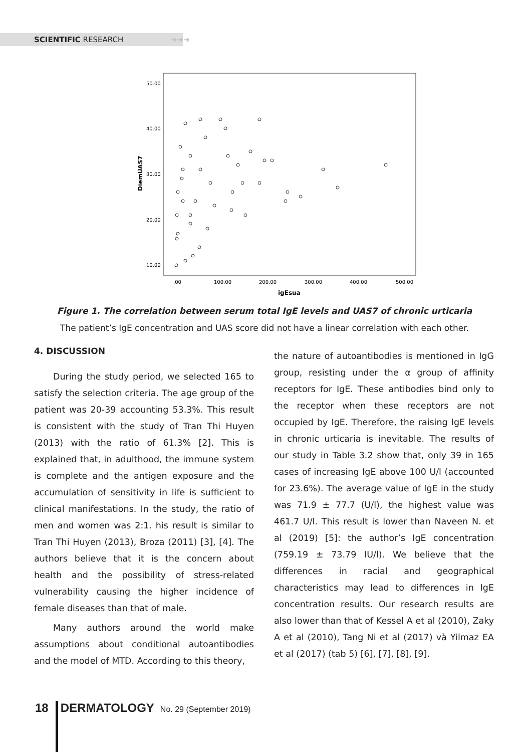SCIENTIFIC RESEARCH ➜➜➜
50.00
40.00
30.00
20.00
10.00
.00
100.00
200.00
300.00
400.00
500.00
igEsua
DiemUAS7
Figure 1. The correlation between serum total IgE levels and UAS7 of chronic urticaria
The patient’s IgE concentration and UAS score did not have a linear correlation with each other.
4. DISCUSSION
During the study period, we selected 165 to satisfy the selection criteria. The age group of the patient was 20-39 accounting 53.3%. This result is consistent with the study of Tran Thi Huyen (2013) with the ratio of 61.3% [2]. This is explained that, in adulthood, the immune system is complete and the antigen exposure and the accumulation of sensitivity in life is sufficient to clinical manifestations. In the study, the ratio of men and women was 2:1. his result is similar to Tran Thi Huyen (2013), Broza (2011) [3], [4]. The authors believe that it is the concern about health and the possibility of stress-related vulnerability causing the higher incidence of female diseases than that of male.
Many authors around the world make assumptions about conditional autoantibodies and the model of MTD. According to this theory,
the nature of autoantibodies is mentioned in IgG group, resisting under the α group of affinity receptors for IgE. These antibodies bind only to the receptor when these receptors are not occupied by IgE. Therefore, the raising IgE levels in chronic urticaria is inevitable. The results of our study in Table 3.2 show that, only 39 in 165 cases of increasing IgE above 100 U/l (accounted for 23.6%). The average value of IgE in the study was 71.9 ± 77.7 (U/l), the highest value was 461.7 U/l. This result is lower than Naveen N. et al (2019) [5]: the author’s IgE concentration (759.19 ± 73.79 IU/l). We believe that the differences in racial and geographical characteristics may lead to differences in IgE concentration results. Our research results are also lower than that of Kessel A et al (2010), Zaky A et al (2010), Tang Ni et al (2017) và Yilmaz EA et al (2017) (tab 5) [6], [7], [8], [9].
18 DERMATOLOGY No. 29 (September 2019)